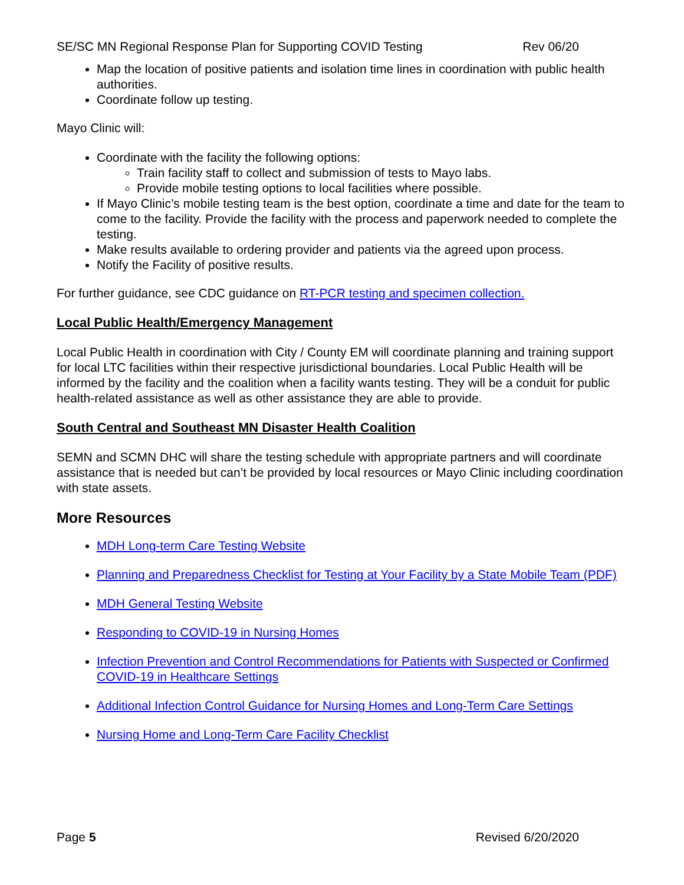SE/SC MN Regional Response Plan for Supporting COVID Testing Rev 06/20
Map the location of positive patients and isolation time lines in coordination with public health authorities.
Coordinate follow up testing.
Mayo Clinic will:
Coordinate with the facility the following options:
Train facility staff to collect and submission of tests to Mayo labs.
Provide mobile testing options to local facilities where possible.
If Mayo Clinic’s mobile testing team is the best option, coordinate a time and date for the team to come to the facility. Provide the facility with the process and paperwork needed to complete the testing.
Make results available to ordering provider and patients via the agreed upon process.
Notify the Facility of positive results.
For further guidance, see CDC guidance on RT-PCR testing and specimen collection.
Local Public Health/Emergency Management
Local Public Health in coordination with City / County EM will coordinate planning and training support for local LTC facilities within their respective jurisdictional boundaries. Local Public Health will be informed by the facility and the coalition when a facility wants testing. They will be a conduit for public health-related assistance as well as other assistance they are able to provide.
South Central and Southeast MN Disaster Health Coalition
SEMN and SCMN DHC will share the testing schedule with appropriate partners and will coordinate assistance that is needed but can’t be provided by local resources or Mayo Clinic including coordination with state assets.
More Resources
MDH Long-term Care Testing Website
Planning and Preparedness Checklist for Testing at Your Facility by a State Mobile Team (PDF)
MDH General Testing Website
Responding to COVID-19 in Nursing Homes
Infection Prevention and Control Recommendations for Patients with Suspected or Confirmed COVID-19 in Healthcare Settings
Additional Infection Control Guidance for Nursing Homes and Long-Term Care Settings
Nursing Home and Long-Term Care Facility Checklist
Page 5 Revised 6/20/2020